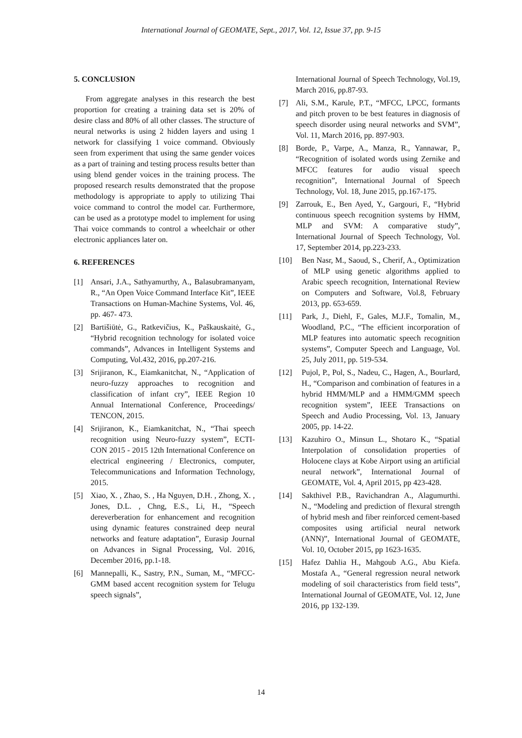International Journal of GEOMATE, Sept., 2017, Vol. 12, Issue 37, pp. 9-15
5. CONCLUSION
From aggregate analyses in this research the best proportion for creating a training data set is 20% of desire class and 80% of all other classes. The structure of neural networks is using 2 hidden layers and using 1 network for classifying 1 voice command. Obviously seen from experiment that using the same gender voices as a part of training and testing process results better than using blend gender voices in the training process. The proposed research results demonstrated that the propose methodology is appropriate to apply to utilizing Thai voice command to control the model car. Furthermore, can be used as a prototype model to implement for using Thai voice commands to control a wheelchair or other electronic appliances later on.
6. REFERENCES
[1] Ansari, J.A., Sathyamurthy, A., Balasubramanyam, R., “An Open Voice Command Interface Kit”, IEEE Transactions on Human-Machine Systems, Vol. 46, pp. 467- 473.
[2] Bartišiūtė, G., Ratkevičius, K., Paškauskaitė, G., “Hybrid recognition technology for isolated voice commands”, Advances in Intelligent Systems and Computing, Vol.432, 2016, pp.207-216.
[3] Srijiranon, K., Eiamkanitchat, N., “Application of neuro-fuzzy approaches to recognition and classification of infant cry”, IEEE Region 10 Annual International Conference, Proceedings/ TENCON, 2015.
[4] Srijiranon, K., Eiamkanitchat, N., “Thai speech recognition using Neuro-fuzzy system”, ECTI-CON 2015 - 2015 12th International Conference on electrical engineering / Electronics, computer, Telecommunications and Information Technology, 2015.
[5] Xiao, X. , Zhao, S. , Ha Nguyen, D.H. , Zhong, X. , Jones, D.L. , Chng, E.S., Li, H., “Speech dereverberation for enhancement and recognition using dynamic features constrained deep neural networks and feature adaptation”, Eurasip Journal on Advances in Signal Processing, Vol. 2016, December 2016, pp.1-18.
[6] Mannepalli, K., Sastry, P.N., Suman, M., “MFCC-GMM based accent recognition system for Telugu speech signals”,
International Journal of Speech Technology, Vol.19, March 2016, pp.87-93.
[7] Ali, S.M., Karule, P.T., “MFCC, LPCC, formants and pitch proven to be best features in diagnosis of speech disorder using neural networks and SVM”, Vol. 11, March 2016, pp. 897-903.
[8] Borde, P., Varpe, A., Manza, R., Yannawar, P., “Recognition of isolated words using Zernike and MFCC features for audio visual speech recognition”, International Journal of Speech Technology, Vol. 18, June 2015, pp.167-175.
[9] Zarrouk, E., Ben Ayed, Y., Gargouri, F., “Hybrid continuous speech recognition systems by HMM, MLP and SVM: A comparative study”, International Journal of Speech Technology, Vol. 17, September 2014, pp.223-233.
[10] Ben Nasr, M., Saoud, S., Cherif, A., Optimization of MLP using genetic algorithms applied to Arabic speech recognition, International Review on Computers and Software, Vol.8, February 2013, pp. 653-659.
[11] Park, J., Diehl, F., Gales, M.J.F., Tomalin, M., Woodland, P.C., “The efficient incorporation of MLP features into automatic speech recognition systems”, Computer Speech and Language, Vol. 25, July 2011, pp. 519-534.
[12] Pujol, P., Pol, S., Nadeu, C., Hagen, A., Bourlard, H., “Comparison and combination of features in a hybrid HMM/MLP and a HMM/GMM speech recognition system”, IEEE Transactions on Speech and Audio Processing, Vol. 13, January 2005, pp. 14-22.
[13] Kazuhiro O., Minsun L., Shotaro K., “Spatial Interpolation of consolidation properties of Holocene clays at Kobe Airport using an artificial neural network”, International Journal of GEOMATE, Vol. 4, April 2015, pp 423-428.
[14] Sakthivel P.B., Ravichandran A., Alagumurthi. N., “Modeling and prediction of flexural strength of hybrid mesh and fiber reinforced cement-based composites using artificial neural network (ANN)”, International Journal of GEOMATE, Vol. 10, October 2015, pp 1623-1635.
[15] Hafez Dahlia H., Mahgoub A.G., Abu Kiefa. Mostafa A., “General regression neural network modeling of soil characteristics from field tests”, International Journal of GEOMATE, Vol. 12, June 2016, pp 132-139.
14